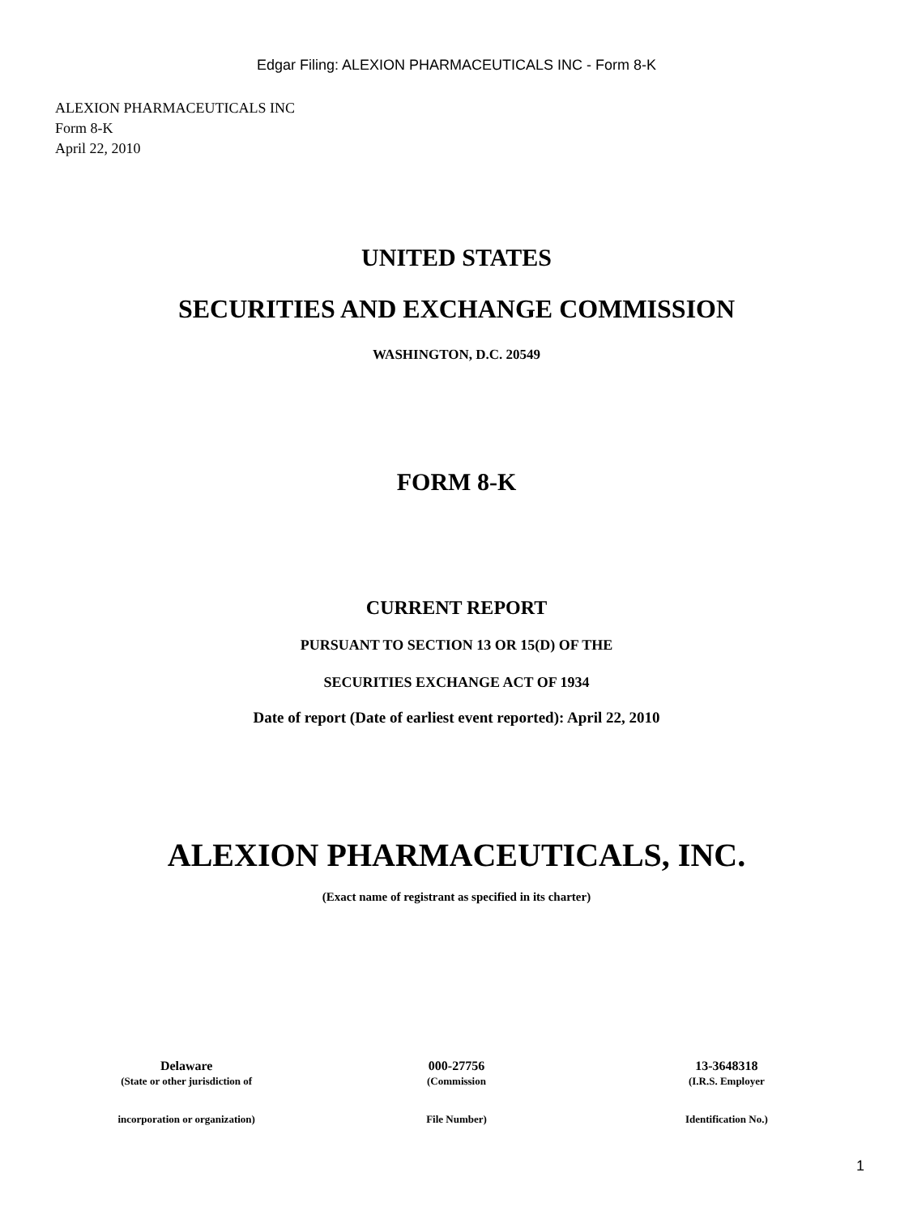Edgar Filing: ALEXION PHARMACEUTICALS INC - Form 8-K
ALEXION PHARMACEUTICALS INC
Form 8-K
April 22, 2010
UNITED STATES
SECURITIES AND EXCHANGE COMMISSION
WASHINGTON, D.C. 20549
FORM 8-K
CURRENT REPORT
PURSUANT TO SECTION 13 OR 15(D) OF THE
SECURITIES EXCHANGE ACT OF 1934
Date of report (Date of earliest event reported): April 22, 2010
ALEXION PHARMACEUTICALS, INC.
(Exact name of registrant as specified in its charter)
| Delaware | 000-27756 | 13-3648318 |
| (State or other jurisdiction of | (Commission | (I.R.S. Employer |
| incorporation or organization) | File Number) | Identification No.) |
1